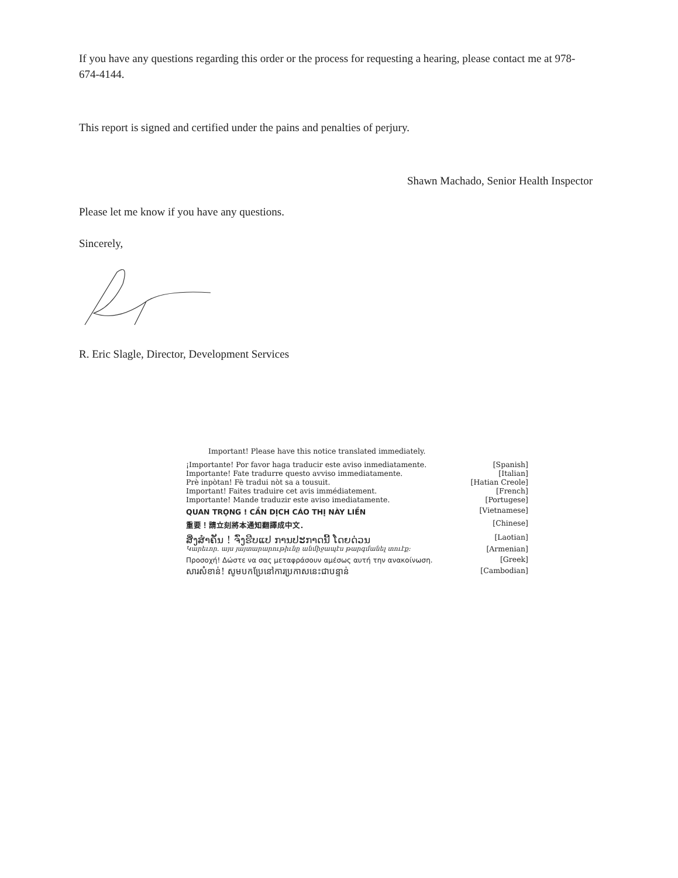If you have any questions regarding this order or the process for requesting a hearing, please contact me at 978-674-4144.
This report is signed and certified under the pains and penalties of perjury.
Shawn Machado, Senior Health Inspector
Please let me know if you have any questions.
Sincerely,
R. Eric Slagle, Director, Development Services
Important! Please have this notice translated immediately.
| ¡Importante! Por favor haga traducir este aviso inmediatamente. | [Spanish] |
| Importante! Fate tradurre questo avviso immediatamente. | [Italian] |
| Prè inpòtan! Fè tradui nòt sa a tousuit. | [Hatian Creole] |
| Important! Faites traduire cet avis immédiatement. | [French] |
| Importante! Mande traduzir este aviso imediatamente. | [Portugese] |
| QUAN TRỌNG ! CẦN DỊCH CÁO THỊ NÀY LIỀN | [Vietnamese] |
| 重要！請立刻將本通知翻譯成中文． | [Chinese] |
| ສິ່ງສຳຄັນ ! ຈົ່ງຮີບແປ ການປະກາດນີ້ ໂດຍດ່ວນ | [Laotian] |
| Կարեւոր․ այս յայտարարութիւնը անմիջապէս թարգմանել տուէք։ | [Armenian] |
| Προσοχή! Δώστε να σας μεταφράσουν αμέσως αυτή την ανακοίνωση. | [Greek] |
| សារសំខាន់! សូមបកប្រែនៅការប្រកាសនេះជាបន្ទាន់ | [Cambodian] |